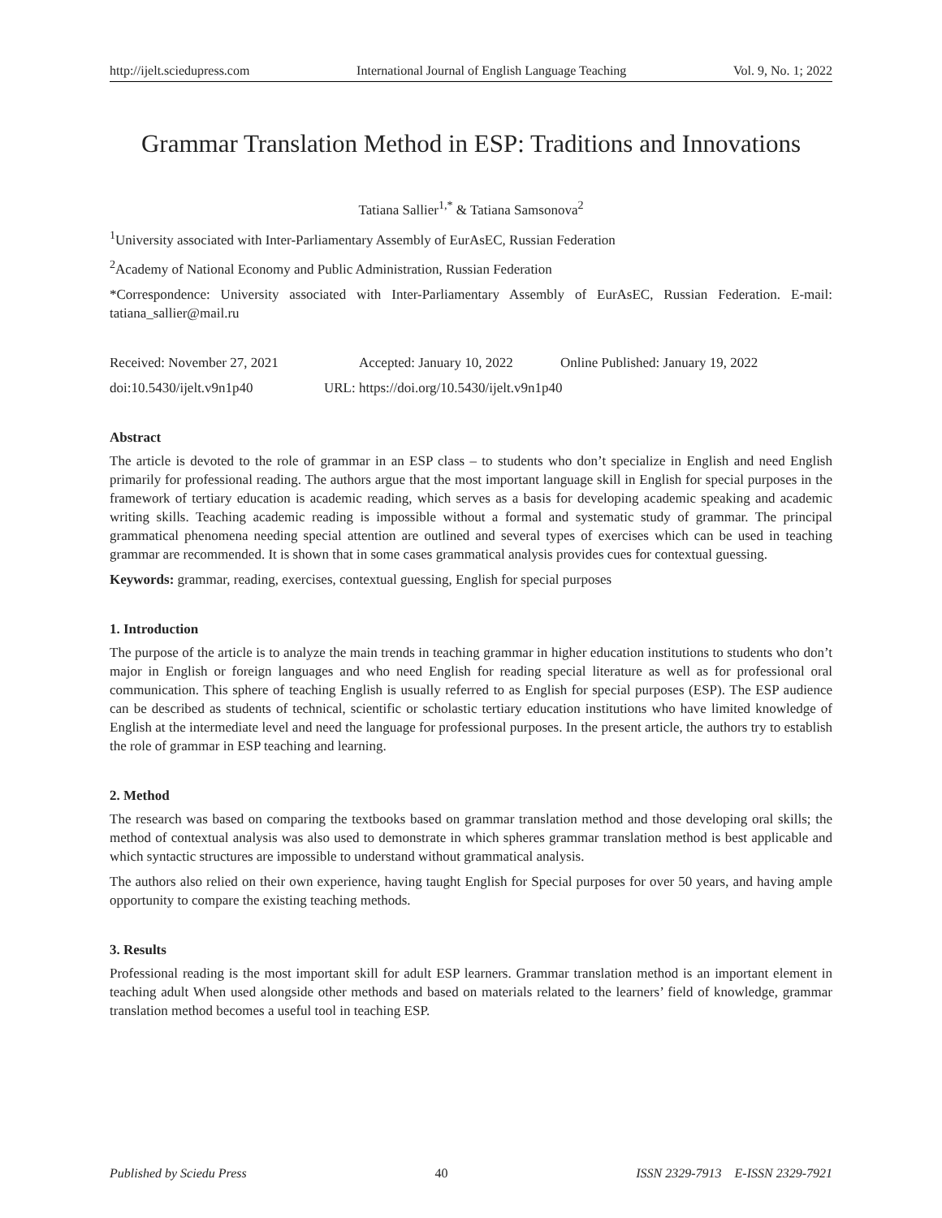http://ijelt.sciedupress.com International Journal of English Language Teaching Vol. 9, No. 1; 2022
Grammar Translation Method in ESP: Traditions and Innovations
Tatiana Sallier<sup>1,*</sup> & Tatiana Samsonova<sup>2</sup>
<sup>1</sup> University associated with Inter-Parliamentary Assembly of EurAsEC, Russian Federation
<sup>2</sup> Academy of National Economy and Public Administration, Russian Federation
*Correspondence: University associated with Inter-Parliamentary Assembly of EurAsEC, Russian Federation. E-mail: tatiana_sallier@mail.ru
Received: November 27, 2021 Accepted: January 10, 2022 Online Published: January 19, 2022
doi:10.5430/ijelt.v9n1p40 URL: https://doi.org/10.5430/ijelt.v9n1p40
Abstract
The article is devoted to the role of grammar in an ESP class – to students who don’t specialize in English and need English primarily for professional reading. The authors argue that the most important language skill in English for special purposes in the framework of tertiary education is academic reading, which serves as a basis for developing academic speaking and academic writing skills. Teaching academic reading is impossible without a formal and systematic study of grammar. The principal grammatical phenomena needing special attention are outlined and several types of exercises which can be used in teaching grammar are recommended. It is shown that in some cases grammatical analysis provides cues for contextual guessing.
Keywords: grammar, reading, exercises, contextual guessing, English for special purposes
1. Introduction
The purpose of the article is to analyze the main trends in teaching grammar in higher education institutions to students who don’t major in English or foreign languages and who need English for reading special literature as well as for professional oral communication. This sphere of teaching English is usually referred to as English for special purposes (ESP). The ESP audience can be described as students of technical, scientific or scholastic tertiary education institutions who have limited knowledge of English at the intermediate level and need the language for professional purposes. In the present article, the authors try to establish the role of grammar in ESP teaching and learning.
2. Method
The research was based on comparing the textbooks based on grammar translation method and those developing oral skills; the method of contextual analysis was also used to demonstrate in which spheres grammar translation method is best applicable and which syntactic structures are impossible to understand without grammatical analysis.
The authors also relied on their own experience, having taught English for Special purposes for over 50 years, and having ample opportunity to compare the existing teaching methods.
3. Results
Professional reading is the most important skill for adult ESP learners. Grammar translation method is an important element in teaching adult When used alongside other methods and based on materials related to the learners’ field of knowledge, grammar translation method becomes a useful tool in teaching ESP.
Published by Sciedu Press 40 ISSN 2329-7913 E-ISSN 2329-7921